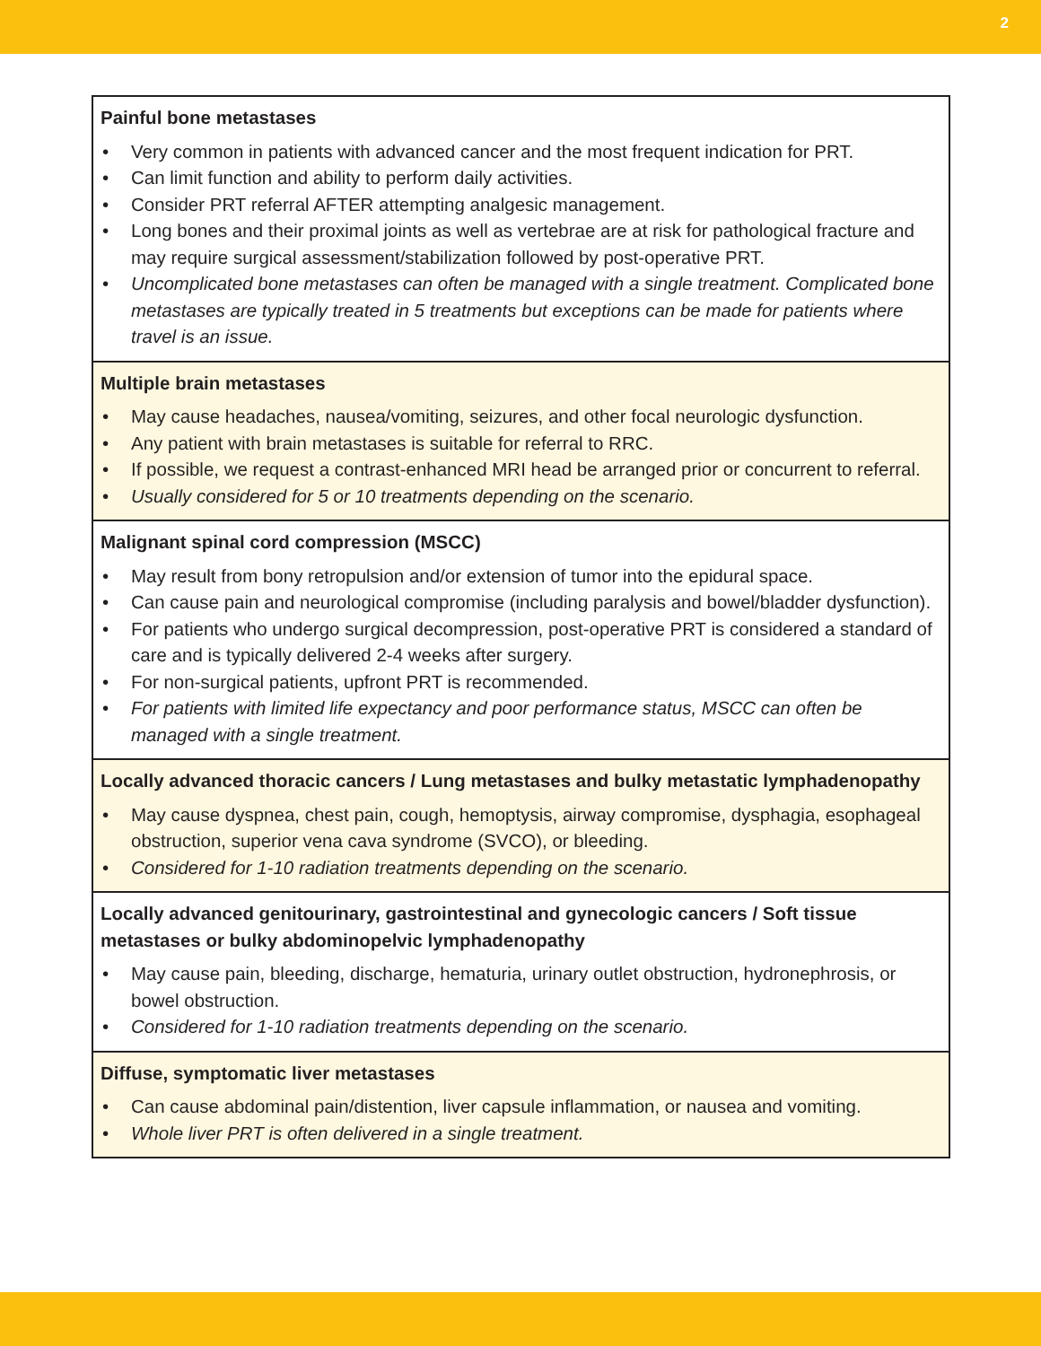2
| Painful bone metastases • Very common in patients with advanced cancer and the most frequent indication for PRT. • Can limit function and ability to perform daily activities. • Consider PRT referral AFTER attempting analgesic management. • Long bones and their proximal joints as well as vertebrae are at risk for pathological fracture and may require surgical assessment/stabilization followed by post-operative PRT. • Uncomplicated bone metastases can often be managed with a single treatment. Complicated bone metastases are typically treated in 5 treatments but exceptions can be made for patients where travel is an issue. |
| Multiple brain metastases • May cause headaches, nausea/vomiting, seizures, and other focal neurologic dysfunction. • Any patient with brain metastases is suitable for referral to RRC. • If possible, we request a contrast-enhanced MRI head be arranged prior or concurrent to referral. • Usually considered for 5 or 10 treatments depending on the scenario. |
| Malignant spinal cord compression (MSCC) • May result from bony retropulsion and/or extension of tumor into the epidural space. • Can cause pain and neurological compromise (including paralysis and bowel/bladder dysfunction). • For patients who undergo surgical decompression, post-operative PRT is considered a standard of care and is typically delivered 2-4 weeks after surgery. • For non-surgical patients, upfront PRT is recommended. • For patients with limited life expectancy and poor performance status, MSCC can often be managed with a single treatment. |
| Locally advanced thoracic cancers / Lung metastases and bulky metastatic lymphadenopathy • May cause dyspnea, chest pain, cough, hemoptysis, airway compromise, dysphagia, esophageal obstruction, superior vena cava syndrome (SVCO), or bleeding. • Considered for 1-10 radiation treatments depending on the scenario. |
| Locally advanced genitourinary, gastrointestinal and gynecologic cancers / Soft tissue metastases or bulky abdominopelvic lymphadenopathy • May cause pain, bleeding, discharge, hematuria, urinary outlet obstruction, hydronephrosis, or bowel obstruction. • Considered for 1-10 radiation treatments depending on the scenario. |
| Diffuse, symptomatic liver metastases • Can cause abdominal pain/distention, liver capsule inflammation, or nausea and vomiting. • Whole liver PRT is often delivered in a single treatment. |